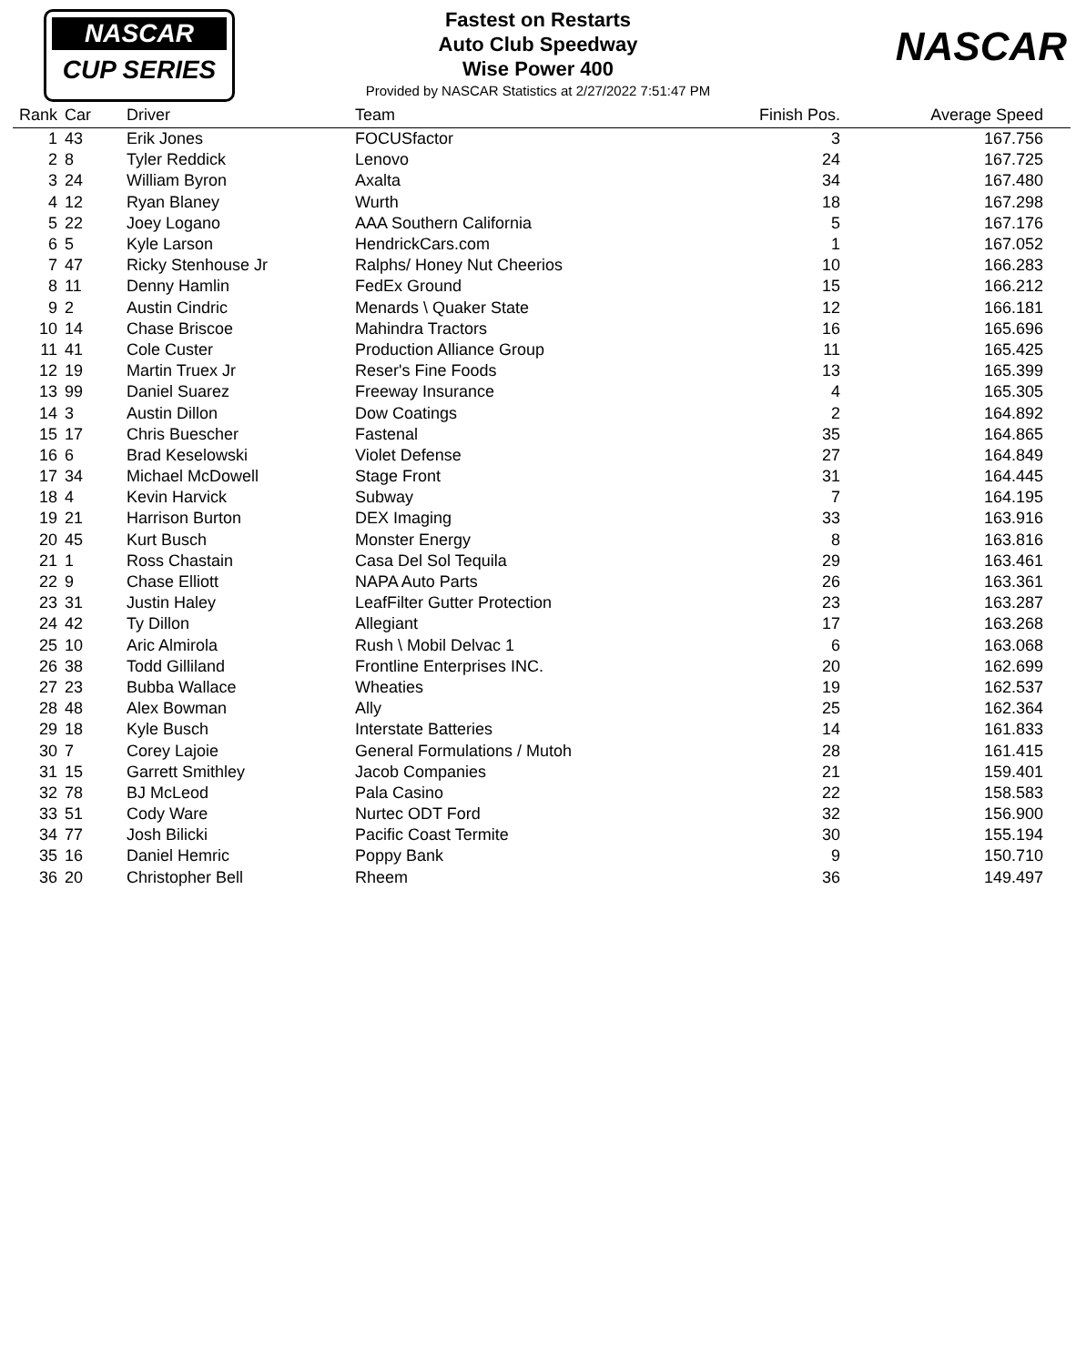NASCAR
CUP SERIES
Fastest on Restarts
Auto Club Speedway
Wise Power 400
Provided by NASCAR Statistics at 2/27/2022 7:51:47 PM
NASCAR
| Rank | Car | Driver | Team | Finish Pos. | Average Speed |
| --- | --- | --- | --- | --- | --- |
| 1 | 43 | Erik Jones | FOCUSfactor | 3 | 167.756 |
| 2 | 8 | Tyler Reddick | Lenovo | 24 | 167.725 |
| 3 | 24 | William Byron | Axalta | 34 | 167.480 |
| 4 | 12 | Ryan Blaney | Wurth | 18 | 167.298 |
| 5 | 22 | Joey Logano | AAA Southern California | 5 | 167.176 |
| 6 | 5 | Kyle Larson | HendrickCars.com | 1 | 167.052 |
| 7 | 47 | Ricky Stenhouse Jr | Ralphs/ Honey Nut Cheerios | 10 | 166.283 |
| 8 | 11 | Denny Hamlin | FedEx Ground | 15 | 166.212 |
| 9 | 2 | Austin Cindric | Menards \ Quaker State | 12 | 166.181 |
| 10 | 14 | Chase Briscoe | Mahindra Tractors | 16 | 165.696 |
| 11 | 41 | Cole Custer | Production Alliance Group | 11 | 165.425 |
| 12 | 19 | Martin Truex Jr | Reser's Fine Foods | 13 | 165.399 |
| 13 | 99 | Daniel Suarez | Freeway Insurance | 4 | 165.305 |
| 14 | 3 | Austin Dillon | Dow Coatings | 2 | 164.892 |
| 15 | 17 | Chris Buescher | Fastenal | 35 | 164.865 |
| 16 | 6 | Brad Keselowski | Violet Defense | 27 | 164.849 |
| 17 | 34 | Michael McDowell | Stage Front | 31 | 164.445 |
| 18 | 4 | Kevin Harvick | Subway | 7 | 164.195 |
| 19 | 21 | Harrison Burton | DEX Imaging | 33 | 163.916 |
| 20 | 45 | Kurt Busch | Monster Energy | 8 | 163.816 |
| 21 | 1 | Ross Chastain | Casa Del Sol Tequila | 29 | 163.461 |
| 22 | 9 | Chase Elliott | NAPA Auto Parts | 26 | 163.361 |
| 23 | 31 | Justin Haley | LeafFilter Gutter Protection | 23 | 163.287 |
| 24 | 42 | Ty Dillon | Allegiant | 17 | 163.268 |
| 25 | 10 | Aric Almirola | Rush \ Mobil Delvac 1 | 6 | 163.068 |
| 26 | 38 | Todd Gilliland | Frontline Enterprises INC. | 20 | 162.699 |
| 27 | 23 | Bubba Wallace | Wheaties | 19 | 162.537 |
| 28 | 48 | Alex Bowman | Ally | 25 | 162.364 |
| 29 | 18 | Kyle Busch | Interstate Batteries | 14 | 161.833 |
| 30 | 7 | Corey Lajoie | General Formulations / Mutoh | 28 | 161.415 |
| 31 | 15 | Garrett Smithley | Jacob Companies | 21 | 159.401 |
| 32 | 78 | BJ McLeod | Pala Casino | 22 | 158.583 |
| 33 | 51 | Cody Ware | Nurtec ODT Ford | 32 | 156.900 |
| 34 | 77 | Josh Bilicki | Pacific Coast Termite | 30 | 155.194 |
| 35 | 16 | Daniel Hemric | Poppy Bank | 9 | 150.710 |
| 36 | 20 | Christopher Bell | Rheem | 36 | 149.497 |